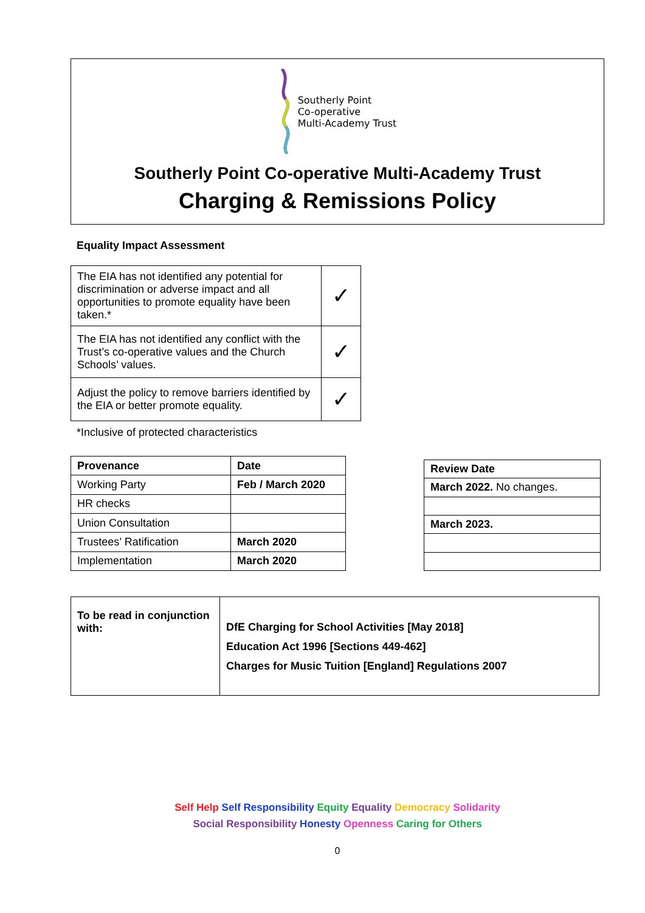Southerly Point
Co-operative
Multi-Academy Trust
Southerly Point Co-operative Multi-Academy Trust
Charging & Remissions Policy
Equality Impact Assessment
| The EIA has not identified any potential for discrimination or adverse impact and all opportunities to promote equality have been taken.* | ✓ |
| The EIA has not identified any conflict with the Trust’s co-operative values and the Church Schools’ values. | ✓ |
| Adjust the policy to remove barriers identified by the EIA or better promote equality. | ✓ |
*Inclusive of protected characteristics
| Provenance | Date |
| --- | --- |
| Working Party | Feb / March 2020 |
| HR checks | |
| Union Consultation | |
| Trustees’ Ratification | March 2020 |
| Implementation | March 2020 |
| Review Date |
| --- |
| March 2022. No changes. |
| March 2023. |
| To be read in conjunction with: | DfE Charging for School Activities [May 2018] Education Act 1996 [Sections 449-462] Charges for Music Tuition [England] Regulations 2007 |
Self Help Self Responsibility Equity Equality Democracy Solidarity
Social Responsibility Honesty Openness Caring for Others
0